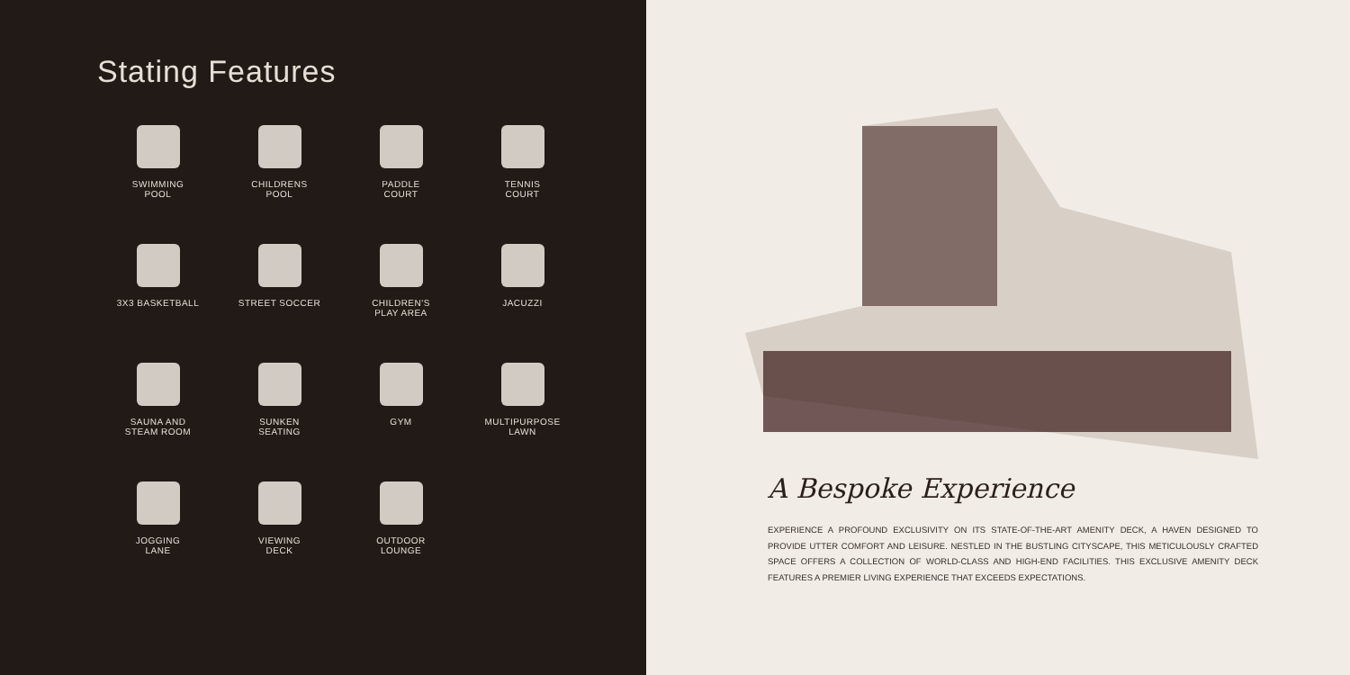Stating Features
SWIMMING
POOL
CHILDRENS
POOL
PADDLE
COURT
TENNIS
COURT
3X3 BASKETBALL
STREET SOCCER
CHILDREN'S
PLAY AREA
JACUZZI
SAUNA AND
STEAM ROOM
SUNKEN
SEATING
GYM
MULTIPURPOSE
LAWN
JOGGING
LANE
VIEWING
DECK
OUTDOOR
LOUNGE
A Bespoke Experience
EXPERIENCE A PROFOUND EXCLUSIVITY ON ITS STATE-OF-THE-ART AMENITY DECK, A HAVEN DESIGNED TO PROVIDE UTTER COMFORT AND LEISURE. NESTLED IN THE BUSTLING CITYSCAPE, THIS METICULOUSLY CRAFTED SPACE OFFERS A COLLECTION OF WORLD-CLASS AND HIGH-END FACILITIES. THIS EXCLUSIVE AMENITY DECK FEATURES A PREMIER LIVING EXPERIENCE THAT EXCEEDS EXPECTATIONS.